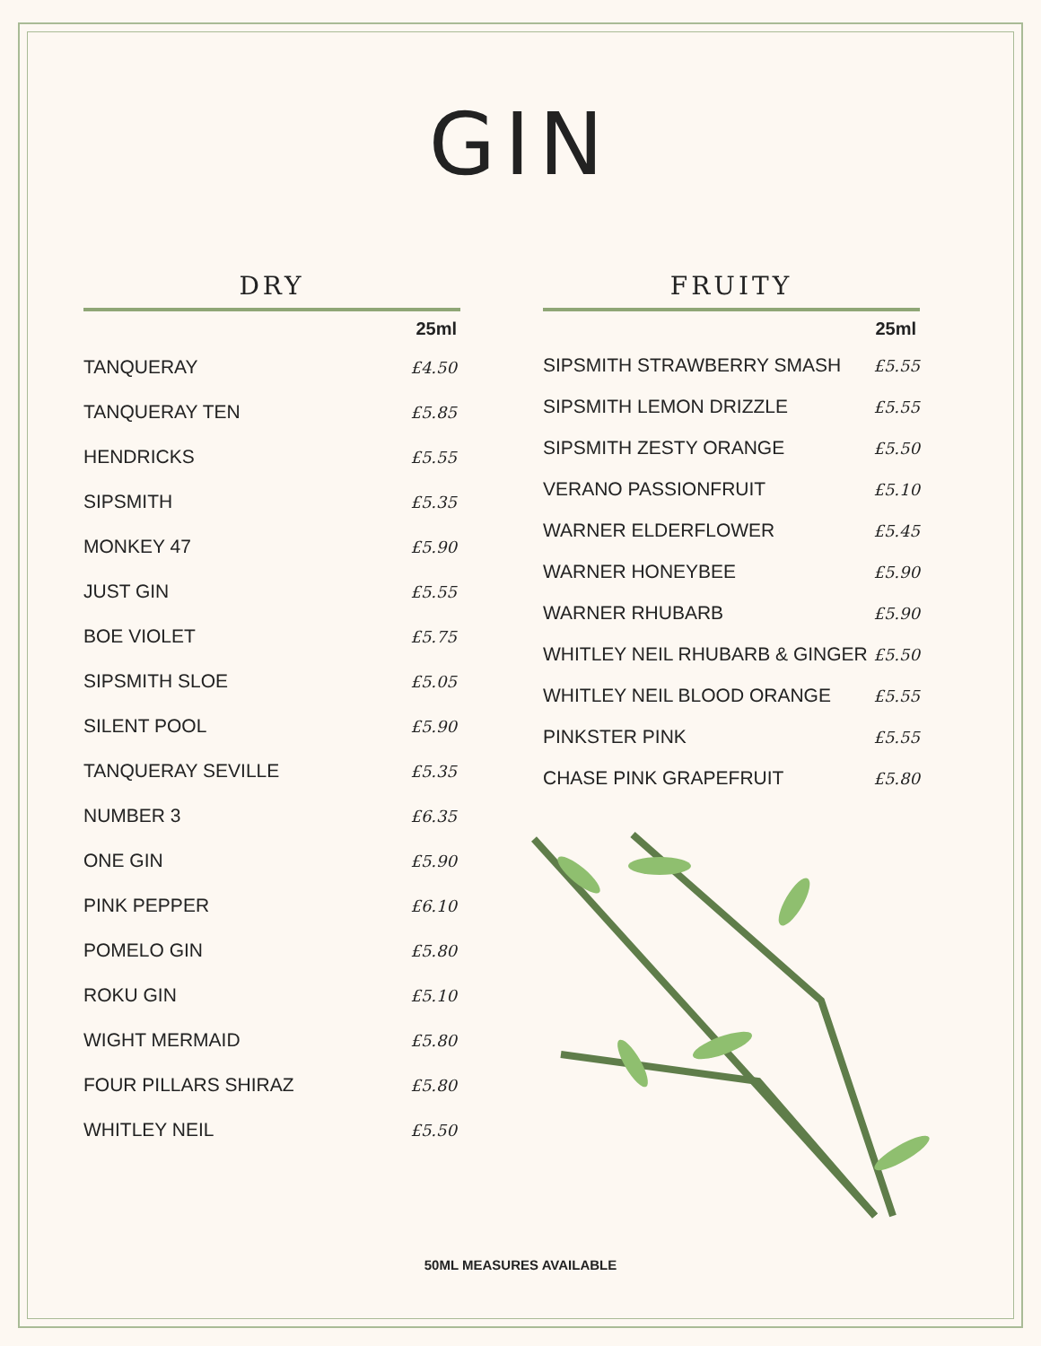GIN
DRY
| | 25ml |
| --- | --- |
| TANQUERAY | £4.50 |
| TANQUERAY TEN | £5.85 |
| HENDRICKS | £5.55 |
| SIPSMITH | £5.35 |
| MONKEY 47 | £5.90 |
| JUST GIN | £5.55 |
| BOE VIOLET | £5.75 |
| SIPSMITH SLOE | £5.05 |
| SILENT POOL | £5.90 |
| TANQUERAY SEVILLE | £5.35 |
| NUMBER 3 | £6.35 |
| ONE GIN | £5.90 |
| PINK PEPPER | £6.10 |
| POMELO GIN | £5.80 |
| ROKU GIN | £5.10 |
| WIGHT MERMAID | £5.80 |
| FOUR PILLARS SHIRAZ | £5.80 |
| WHITLEY NEIL | £5.50 |
FRUITY
| | 25ml |
| --- | --- |
| SIPSMITH STRAWBERRY SMASH | £5.55 |
| SIPSMITH LEMON DRIZZLE | £5.55 |
| SIPSMITH ZESTY ORANGE | £5.50 |
| VERANO PASSIONFRUIT | £5.10 |
| WARNER ELDERFLOWER | £5.45 |
| WARNER HONEYBEE | £5.90 |
| WARNER RHUBARB | £5.90 |
| WHITLEY NEIL RHUBARB & GINGER | £5.50 |
| WHITLEY NEIL BLOOD ORANGE | £5.55 |
| PINKSTER PINK | £5.55 |
| CHASE PINK GRAPEFRUIT | £5.80 |
50ML MEASURES AVAILABLE